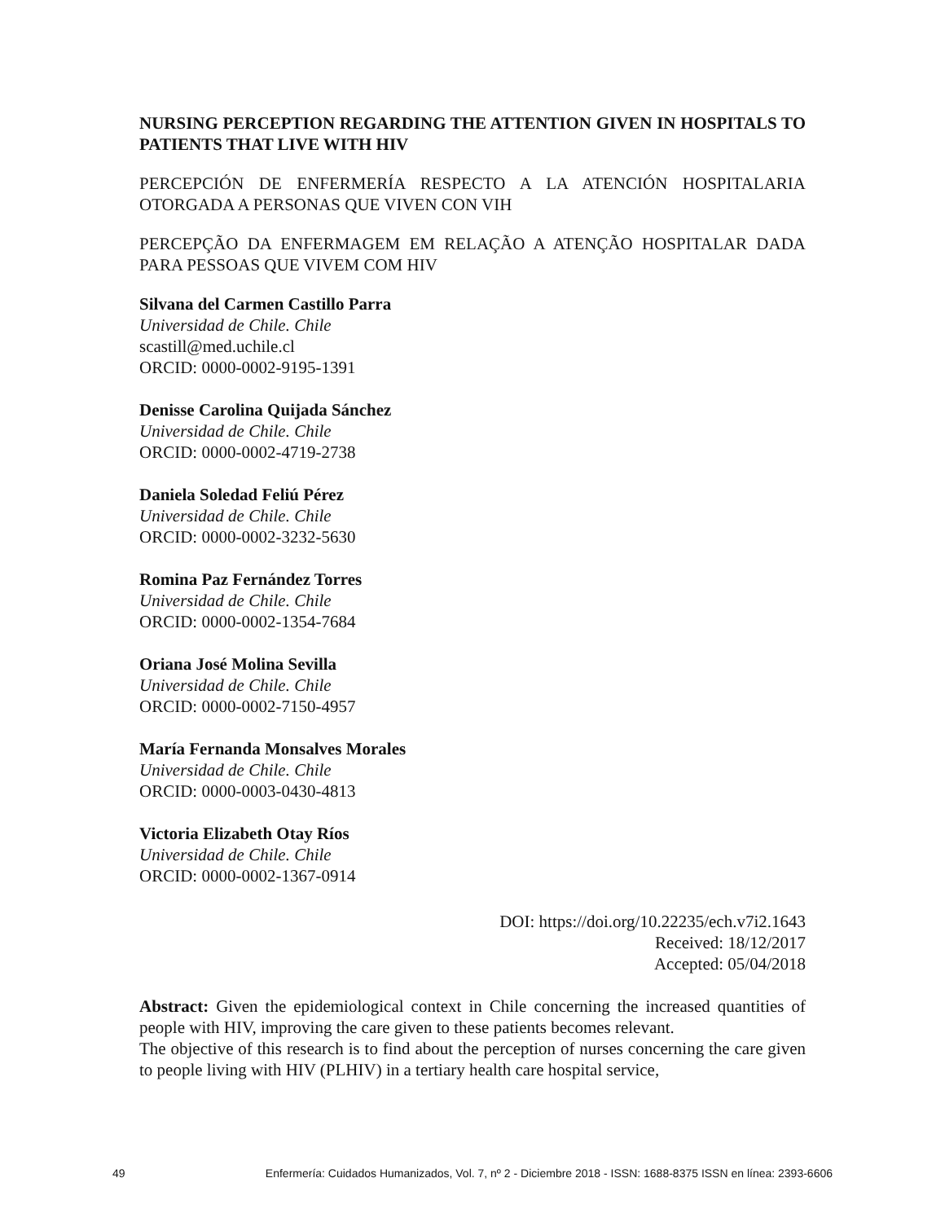NURSING PERCEPTION REGARDING THE ATTENTION GIVEN IN HOSPITALS TO PATIENTS THAT LIVE WITH HIV
PERCEPCIÓN DE ENFERMERÍA RESPECTO A LA ATENCIÓN HOSPITALARIA OTORGADA A PERSONAS QUE VIVEN CON VIH
PERCEPÇÃO DA ENFERMAGEM EM RELAÇÃO A ATENÇÃO HOSPITALAR DADA PARA PESSOAS QUE VIVEM COM HIV
Silvana del Carmen Castillo Parra
Universidad de Chile. Chile
scastill@med.uchile.cl
ORCID: 0000-0002-9195-1391
Denisse Carolina Quijada Sánchez
Universidad de Chile. Chile
ORCID: 0000-0002-4719-2738
Daniela Soledad Feliú Pérez
Universidad de Chile. Chile
ORCID: 0000-0002-3232-5630
Romina Paz Fernández Torres
Universidad de Chile. Chile
ORCID: 0000-0002-1354-7684
Oriana José Molina Sevilla
Universidad de Chile. Chile
ORCID: 0000-0002-7150-4957
María Fernanda Monsalves Morales
Universidad de Chile. Chile
ORCID: 0000-0003-0430-4813
Victoria Elizabeth Otay Ríos
Universidad de Chile. Chile
ORCID: 0000-0002-1367-0914
DOI: https://doi.org/10.22235/ech.v7i2.1643
Received: 18/12/2017
Accepted: 05/04/2018
Abstract: Given the epidemiological context in Chile concerning the increased quantities of people with HIV, improving the care given to these patients becomes relevant.
The objective of this research is to find about the perception of nurses concerning the care given to people living with HIV (PLHIV) in a tertiary health care hospital service,
49 Enfermería: Cuidados Humanizados, Vol. 7, nº 2 - Diciembre 2018 - ISSN: 1688-8375 ISSN en línea: 2393-6606